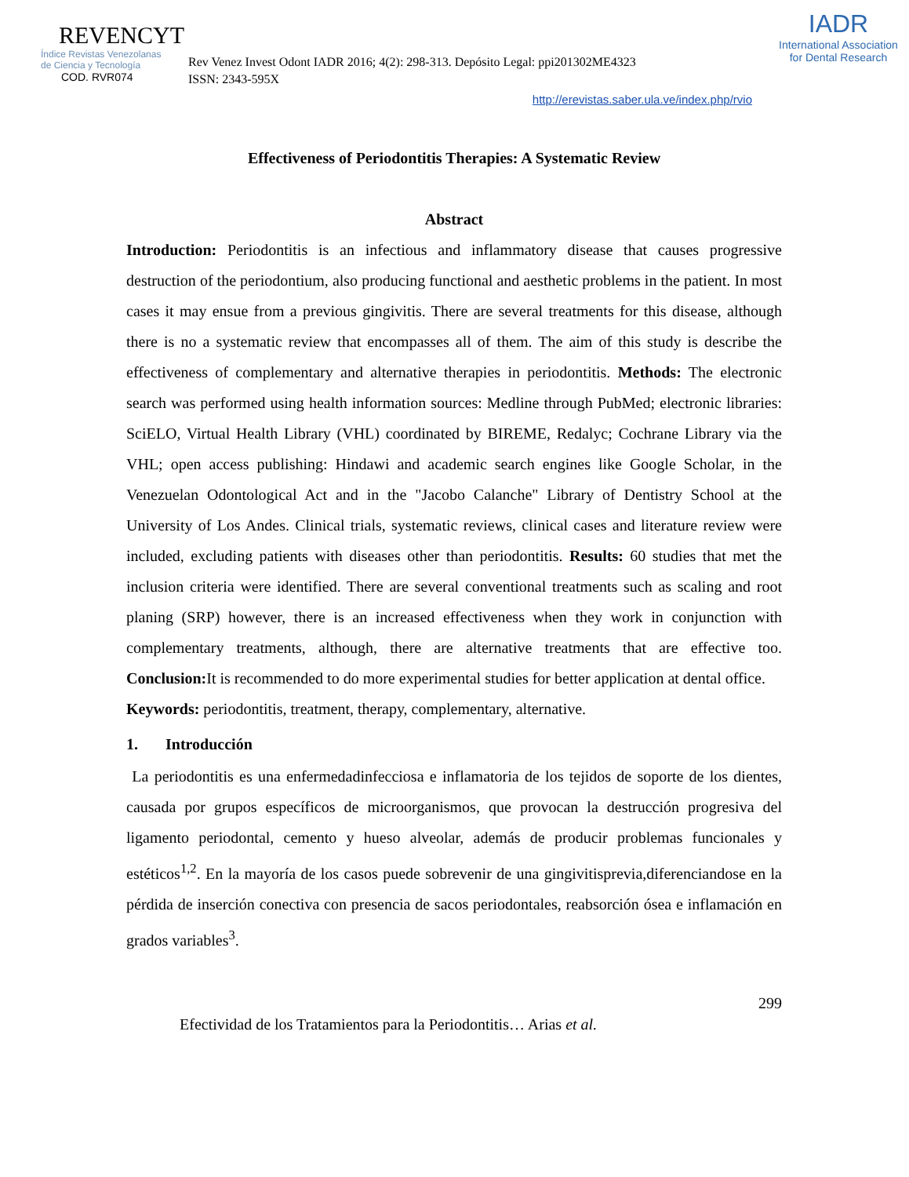REVENCYT
Índice Revistas Venezolanas
de Ciencia y Tecnología
COD. RVR074
Rev Venez Invest Odont IADR 2016; 4(2): 298-313. Depósito Legal: ppi201302ME4323
ISSN: 2343-595X
http://erevistas.saber.ula.ve/index.php/rvio
IADR
International Association
for Dental Research
Effectiveness of Periodontitis Therapies: A Systematic Review
Abstract
Introduction: Periodontitis is an infectious and inflammatory disease that causes progressive destruction of the periodontium, also producing functional and aesthetic problems in the patient. In most cases it may ensue from a previous gingivitis. There are several treatments for this disease, although there is no a systematic review that encompasses all of them. The aim of this study is describe the effectiveness of complementary and alternative therapies in periodontitis. Methods: The electronic search was performed using health information sources: Medline through PubMed; electronic libraries: SciELO, Virtual Health Library (VHL) coordinated by BIREME, Redalyc; Cochrane Library via the VHL; open access publishing: Hindawi and academic search engines like Google Scholar, in the Venezuelan Odontological Act and in the "Jacobo Calanche" Library of Dentistry School at the University of Los Andes. Clinical trials, systematic reviews, clinical cases and literature review were included, excluding patients with diseases other than periodontitis. Results: 60 studies that met the inclusion criteria were identified. There are several conventional treatments such as scaling and root planing (SRP) however, there is an increased effectiveness when they work in conjunction with complementary treatments, although, there are alternative treatments that are effective too. Conclusion: It is recommended to do more experimental studies for better application at dental office.
Keywords: periodontitis, treatment, therapy, complementary, alternative.
1. Introducción
La periodontitis es una enfermedadinfecciosa e inflamatoria de los tejidos de soporte de los dientes, causada por grupos específicos de microorganismos, que provocan la destrucción progresiva del ligamento periodontal, cemento y hueso alveolar, además de producir problemas funcionales y estéticos<sup>1,2</sup>. En la mayoría de los casos puede sobrevenir de una gingivitisprevia,diferenciandose en la pérdida de inserción conectiva con presencia de sacos periodontales, reabsorción ósea e inflamación en grados variables<sup>3</sup>.
299
Efectividad de los Tratamientos para la Periodontitis… Arias et al.